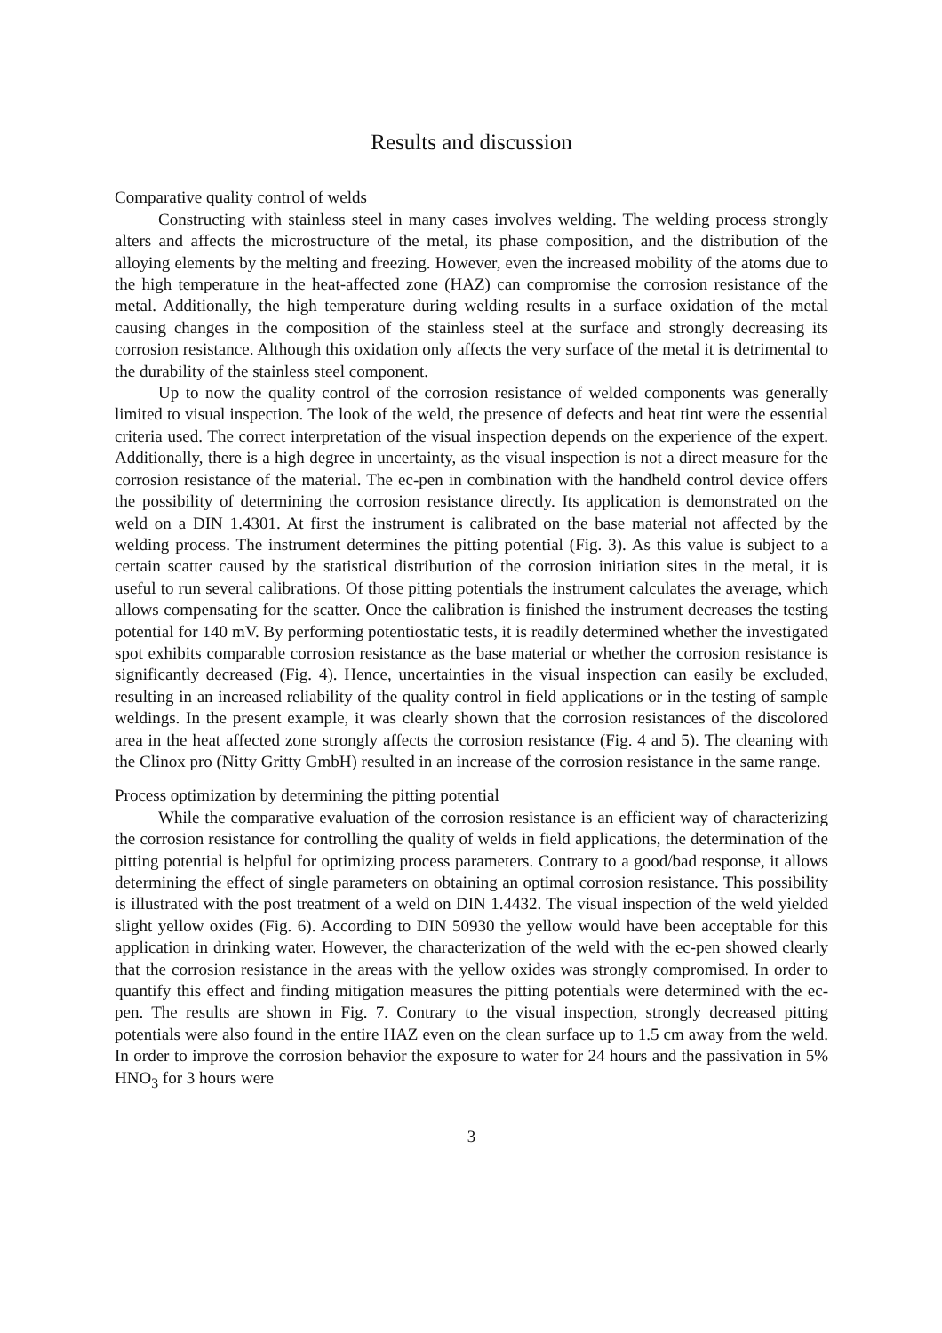Results and discussion
Comparative quality control of welds
Constructing with stainless steel in many cases involves welding. The welding process strongly alters and affects the microstructure of the metal, its phase composition, and the distribution of the alloying elements by the melting and freezing. However, even the increased mobility of the atoms due to the high temperature in the heat-affected zone (HAZ) can compromise the corrosion resistance of the metal. Additionally, the high temperature during welding results in a surface oxidation of the metal causing changes in the composition of the stainless steel at the surface and strongly decreasing its corrosion resistance. Although this oxidation only affects the very surface of the metal it is detrimental to the durability of the stainless steel component.
Up to now the quality control of the corrosion resistance of welded components was generally limited to visual inspection. The look of the weld, the presence of defects and heat tint were the essential criteria used. The correct interpretation of the visual inspection depends on the experience of the expert. Additionally, there is a high degree in uncertainty, as the visual inspection is not a direct measure for the corrosion resistance of the material. The ec-pen in combination with the handheld control device offers the possibility of determining the corrosion resistance directly. Its application is demonstrated on the weld on a DIN 1.4301. At first the instrument is calibrated on the base material not affected by the welding process. The instrument determines the pitting potential (Fig. 3). As this value is subject to a certain scatter caused by the statistical distribution of the corrosion initiation sites in the metal, it is useful to run several calibrations. Of those pitting potentials the instrument calculates the average, which allows compensating for the scatter. Once the calibration is finished the instrument decreases the testing potential for 140 mV. By performing potentiostatic tests, it is readily determined whether the investigated spot exhibits comparable corrosion resistance as the base material or whether the corrosion resistance is significantly decreased (Fig. 4). Hence, uncertainties in the visual inspection can easily be excluded, resulting in an increased reliability of the quality control in field applications or in the testing of sample weldings. In the present example, it was clearly shown that the corrosion resistances of the discolored area in the heat affected zone strongly affects the corrosion resistance (Fig. 4 and 5). The cleaning with the Clinox pro (Nitty Gritty GmbH) resulted in an increase of the corrosion resistance in the same range.
Process optimization by determining the pitting potential
While the comparative evaluation of the corrosion resistance is an efficient way of characterizing the corrosion resistance for controlling the quality of welds in field applications, the determination of the pitting potential is helpful for optimizing process parameters. Contrary to a good/bad response, it allows determining the effect of single parameters on obtaining an optimal corrosion resistance. This possibility is illustrated with the post treatment of a weld on DIN 1.4432. The visual inspection of the weld yielded slight yellow oxides (Fig. 6). According to DIN 50930 the yellow would have been acceptable for this application in drinking water. However, the characterization of the weld with the ec-pen showed clearly that the corrosion resistance in the areas with the yellow oxides was strongly compromised. In order to quantify this effect and finding mitigation measures the pitting potentials were determined with the ec-pen. The results are shown in Fig. 7. Contrary to the visual inspection, strongly decreased pitting potentials were also found in the entire HAZ even on the clean surface up to 1.5 cm away from the weld. In order to improve the corrosion behavior the exposure to water for 24 hours and the passivation in 5% HNO<sub>3</sub> for 3 hours were
3